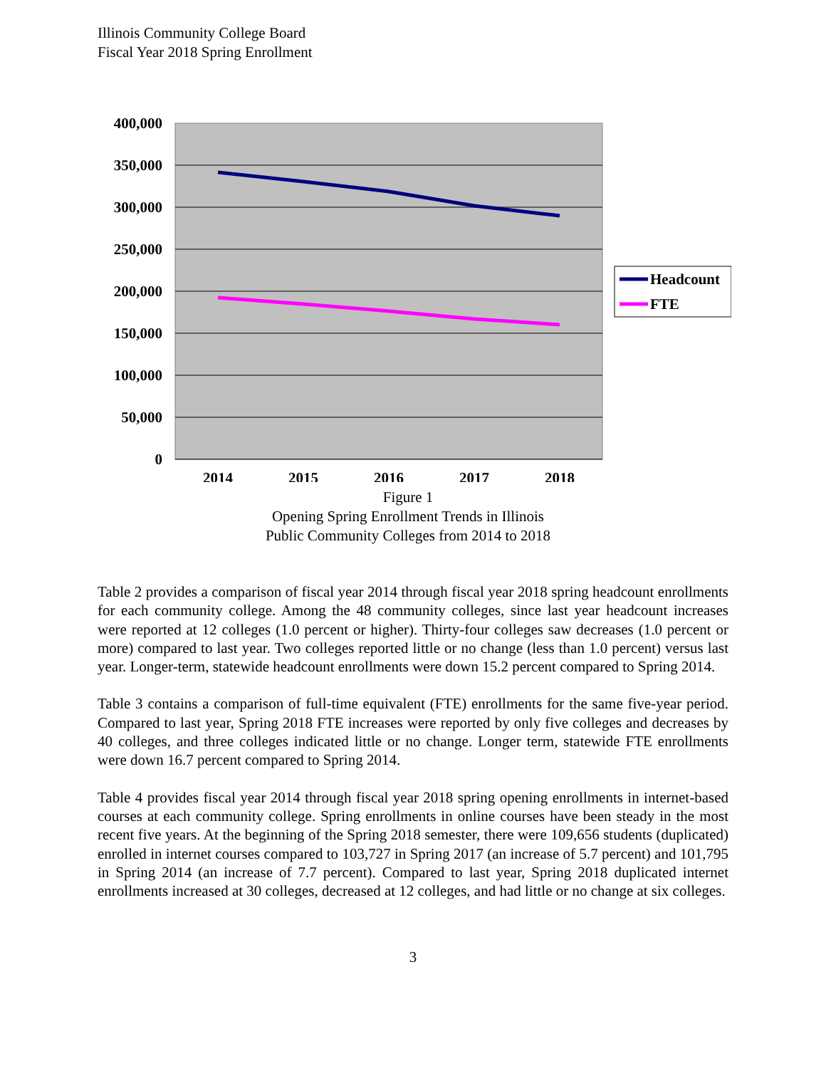Illinois Community College Board
Fiscal Year 2018 Spring Enrollment
400,000
350,000
300,000
250,000
200,000
150,000
100,000
50,000
0
2014
2015
2016
2017
2018
Headcount
FTE
Figure 1
Opening Spring Enrollment Trends in Illinois
Public Community Colleges from 2014 to 2018
Table 2 provides a comparison of fiscal year 2014 through fiscal year 2018 spring headcount enrollments for each community college. Among the 48 community colleges, since last year headcount increases were reported at 12 colleges (1.0 percent or higher). Thirty-four colleges saw decreases (1.0 percent or more) compared to last year. Two colleges reported little or no change (less than 1.0 percent) versus last year. Longer-term, statewide headcount enrollments were down 15.2 percent compared to Spring 2014.
Table 3 contains a comparison of full-time equivalent (FTE) enrollments for the same five-year period. Compared to last year, Spring 2018 FTE increases were reported by only five colleges and decreases by 40 colleges, and three colleges indicated little or no change. Longer term, statewide FTE enrollments were down 16.7 percent compared to Spring 2014.
Table 4 provides fiscal year 2014 through fiscal year 2018 spring opening enrollments in internet-based courses at each community college. Spring enrollments in online courses have been steady in the most recent five years. At the beginning of the Spring 2018 semester, there were 109,656 students (duplicated) enrolled in internet courses compared to 103,727 in Spring 2017 (an increase of 5.7 percent) and 101,795 in Spring 2014 (an increase of 7.7 percent). Compared to last year, Spring 2018 duplicated internet enrollments increased at 30 colleges, decreased at 12 colleges, and had little or no change at six colleges.
3